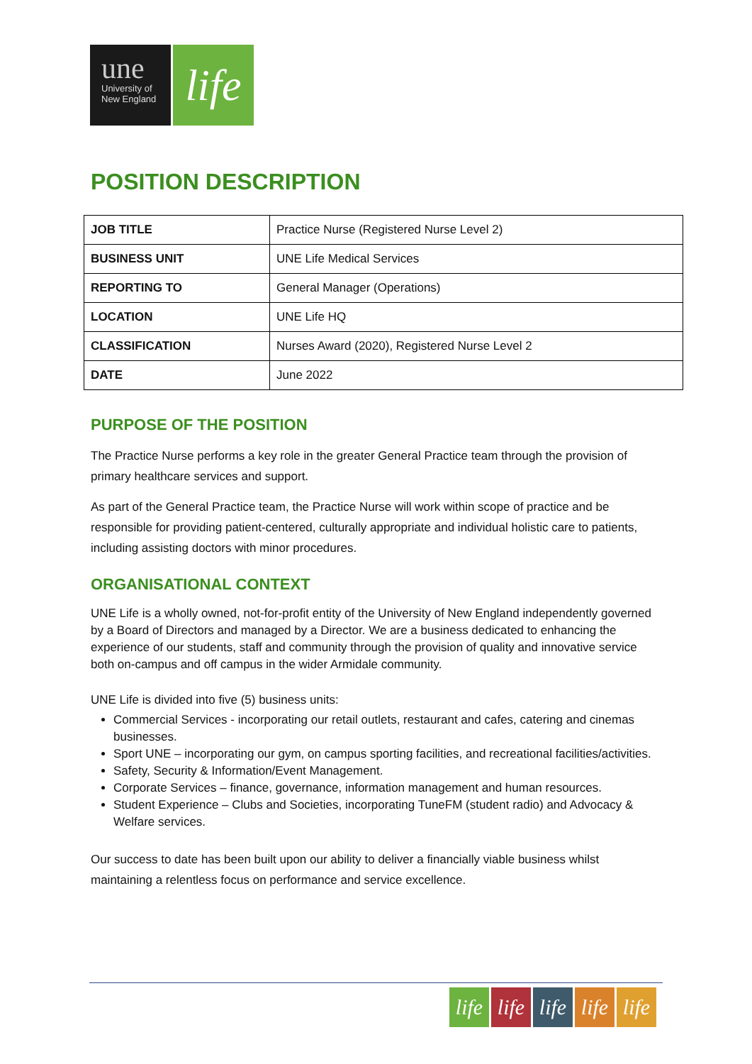une
University of
New England
life
POSITION DESCRIPTION
| JOB TITLE | Practice Nurse (Registered Nurse Level 2) |
| BUSINESS UNIT | UNE Life Medical Services |
| REPORTING TO | General Manager (Operations) |
| LOCATION | UNE Life HQ |
| CLASSIFICATION | Nurses Award (2020), Registered Nurse Level 2 |
| DATE | June 2022 |
PURPOSE OF THE POSITION
The Practice Nurse performs a key role in the greater General Practice team through the provision of primary healthcare services and support.
As part of the General Practice team, the Practice Nurse will work within scope of practice and be responsible for providing patient-centered, culturally appropriate and individual holistic care to patients, including assisting doctors with minor procedures.
ORGANISATIONAL CONTEXT
UNE Life is a wholly owned, not-for-profit entity of the University of New England independently governed by a Board of Directors and managed by a Director. We are a business dedicated to enhancing the experience of our students, staff and community through the provision of quality and innovative service both on-campus and off campus in the wider Armidale community.
UNE Life is divided into five (5) business units:
Commercial Services - incorporating our retail outlets, restaurant and cafes, catering and cinemas businesses.
Sport UNE – incorporating our gym, on campus sporting facilities, and recreational facilities/activities.
Safety, Security & Information/Event Management.
Corporate Services – finance, governance, information management and human resources.
Student Experience – Clubs and Societies, incorporating TuneFM (student radio) and Advocacy & Welfare services.
Our success to date has been built upon our ability to deliver a financially viable business whilst maintaining a relentless focus on performance and service excellence.
life life life life life